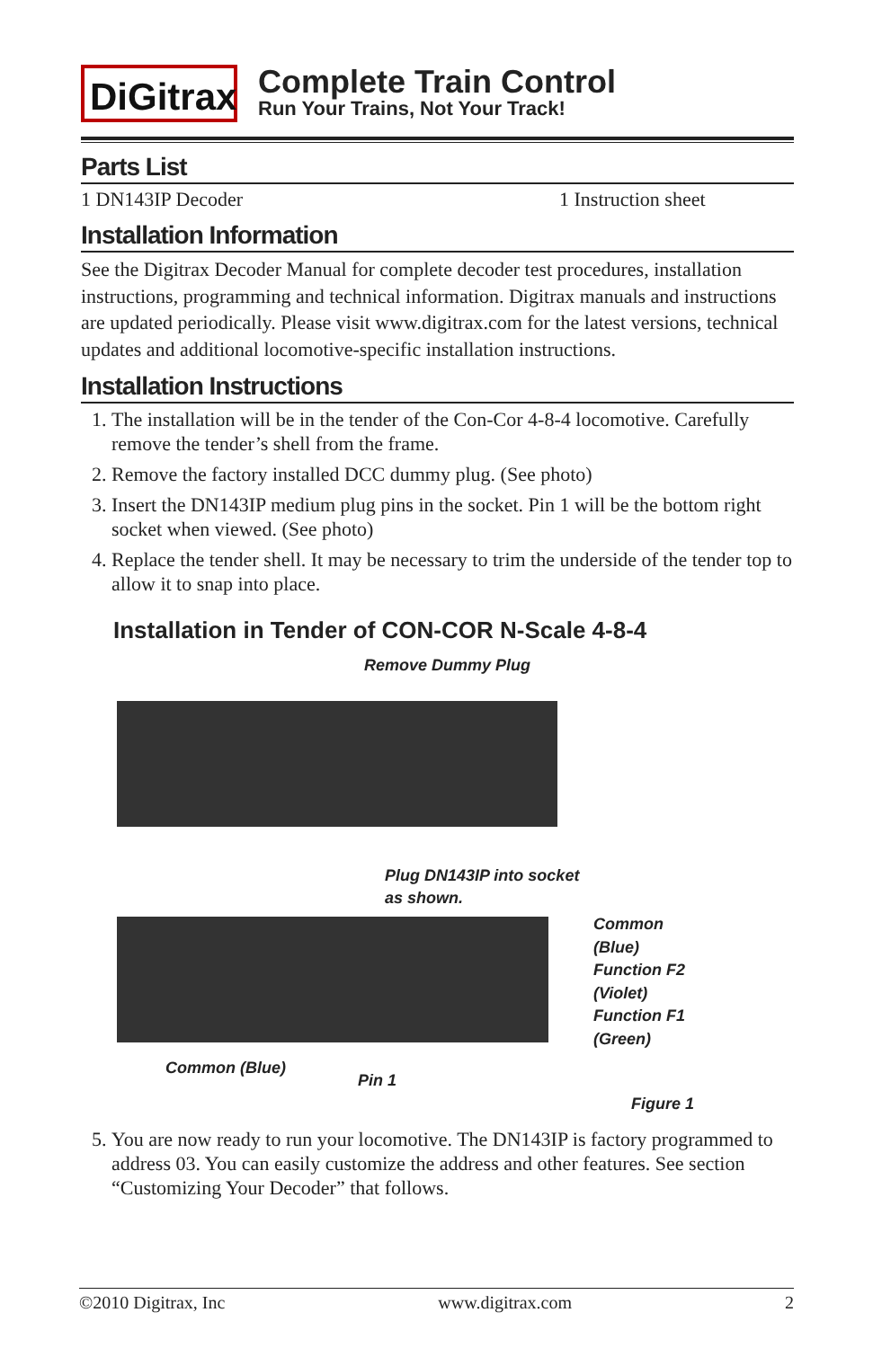DiGitrax
Complete Train Control
Run Your Trains, Not Your Track!
Parts List
1 DN143IP Decoder 1 Instruction sheet
Installation Information
See the Digitrax Decoder Manual for complete decoder test procedures, installation instructions, programming and technical information. Digitrax manuals and instructions are updated periodically. Please visit www.digitrax.com for the latest versions, technical updates and additional locomotive-specific installation instructions.
Installation Instructions
1. The installation will be in the tender of the Con-Cor 4-8-4 locomotive. Carefully remove the tender’s shell from the frame.
2. Remove the factory installed DCC dummy plug. (See photo)
3. Insert the DN143IP medium plug pins in the socket. Pin 1 will be the bottom right socket when viewed. (See photo)
4. Replace the tender shell. It may be necessary to trim the underside of the tender top to allow it to snap into place.
Installation in Tender of CON-COR N-Scale 4-8-4
Remove Dummy Plug
Plug DN143IP into socket
as shown.
Common
(Blue)
Function F2
(Violet)
Function F1
(Green)
Common (Blue)
Pin 1
Figure 1
5. You are now ready to run your locomotive. The DN143IP is factory programmed to address 03. You can easily customize the address and other features. See section “Customizing Your Decoder” that follows.
©2010 Digitrax, Inc www.digitrax.com 2